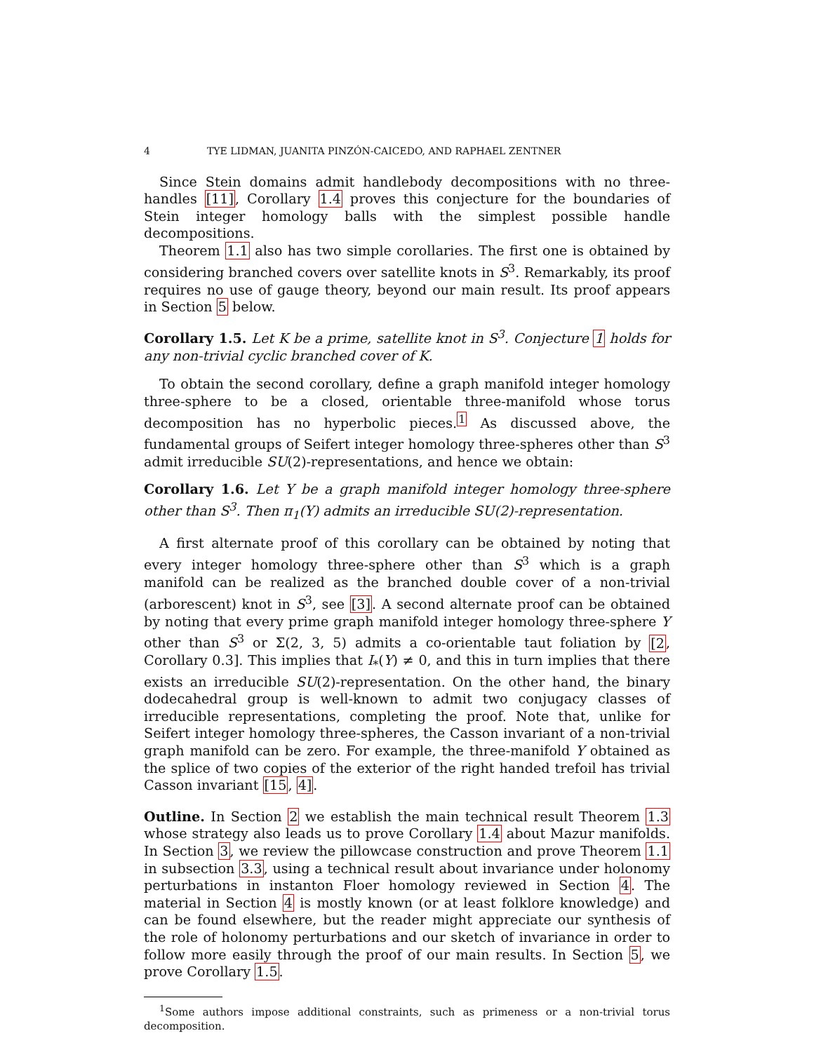4 TYE LIDMAN, JUANITA PINZÓN-CAICEDO, AND RAPHAEL ZENTNER
Since Stein domains admit handlebody decompositions with no three-handles [11], Corollary 1.4 proves this conjecture for the boundaries of Stein integer homology balls with the simplest possible handle decompositions.
Theorem 1.1 also has two simple corollaries. The first one is obtained by considering branched covers over satellite knots in S<sup>3</sup>. Remarkably, its proof requires no use of gauge theory, beyond our main result. Its proof appears in Section 5 below.
Corollary 1.5. Let K be a prime, satellite knot in S<sup>3</sup>. Conjecture 1 holds for any non-trivial cyclic branched cover of K.
To obtain the second corollary, define a graph manifold integer homology three-sphere to be a closed, orientable three-manifold whose torus decomposition has no hyperbolic pieces.<sup>1</sup> As discussed above, the fundamental groups of Seifert integer homology three-spheres other than S<sup>3</sup> admit irreducible SU(2)-representations, and hence we obtain:
Corollary 1.6. Let Y be a graph manifold integer homology three-sphere other than S<sup>3</sup>. Then π<sub>1</sub>(Y) admits an irreducible SU(2)-representation.
A first alternate proof of this corollary can be obtained by noting that every integer homology three-sphere other than S<sup>3</sup> which is a graph manifold can be realized as the branched double cover of a non-trivial (arborescent) knot in S<sup>3</sup>, see [3]. A second alternate proof can be obtained by noting that every prime graph manifold integer homology three-sphere Y other than S<sup>3</sup> or Σ(2, 3, 5) admits a co-orientable taut foliation by [2, Corollary 0.3]. This implies that I<sub>*</sub>(Y) ≠ 0, and this in turn implies that there exists an irreducible SU(2)-representation. On the other hand, the binary dodecahedral group is well-known to admit two conjugacy classes of irreducible representations, completing the proof. Note that, unlike for Seifert integer homology three-spheres, the Casson invariant of a non-trivial graph manifold can be zero. For example, the three-manifold Y obtained as the splice of two copies of the exterior of the right handed trefoil has trivial Casson invariant [15, 4].
Outline. In Section 2 we establish the main technical result Theorem 1.3 whose strategy also leads us to prove Corollary 1.4 about Mazur manifolds. In Section 3, we review the pillowcase construction and prove Theorem 1.1 in subsection 3.3, using a technical result about invariance under holonomy perturbations in instanton Floer homology reviewed in Section 4. The material in Section 4 is mostly known (or at least folklore knowledge) and can be found elsewhere, but the reader might appreciate our synthesis of the role of holonomy perturbations and our sketch of invariance in order to follow more easily through the proof of our main results. In Section 5, we prove Corollary 1.5.
<sup>1</sup> Some authors impose additional constraints, such as primeness or a non-trivial torus decomposition.